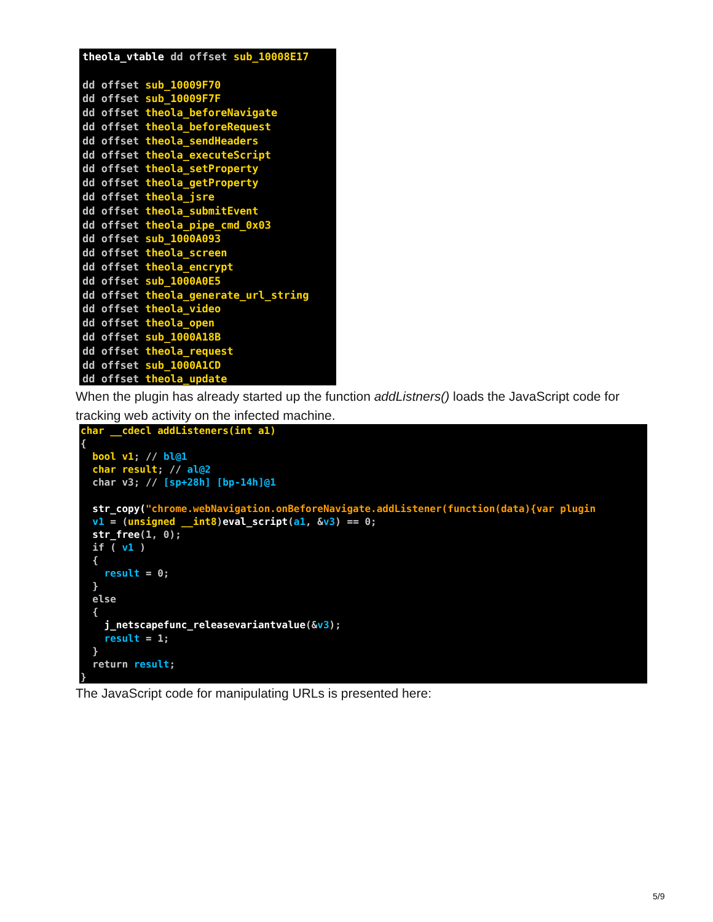theola_vtable dd offset sub_10008E17 dd offset sub_10009F70 dd offset sub_10009F7F dd offset theola_beforeNavigate dd offset theola_beforeRequest dd offset theola_sendHeaders dd offset theola_executeScript dd offset theola_setProperty dd offset theola_getProperty dd offset theola_jsre dd offset theola_submitEvent dd offset theola_pipe_cmd_0x03 dd offset sub_1000A093 dd offset theola_screen dd offset theola_encrypt dd offset sub_1000A0E5 dd offset theola_generate_url_string dd offset theola_video dd offset theola_open dd offset sub_1000A18B dd offset theola_request dd offset sub_1000A1CD dd offset theola_update
When the plugin has already started up the function addListners() loads the JavaScript code for tracking web activity on the infected machine.
char __cdecl addListeners(int a1) { bool v1; // bl@1 char result; // al@2 char v3; // [sp+28h] [bp-14h]@1 str_copy("chrome.webNavigation.onBeforeNavigate.addListener(function(data){var plugin v1 = (unsigned __int8)eval_script(a1, &v3) == 0; str_free(1, 0); if ( v1 ) { result = 0; } else { j_netscapefunc_releasevariantvalue(&v3); result = 1; } return result; }
The JavaScript code for manipulating URLs is presented here:
5/9